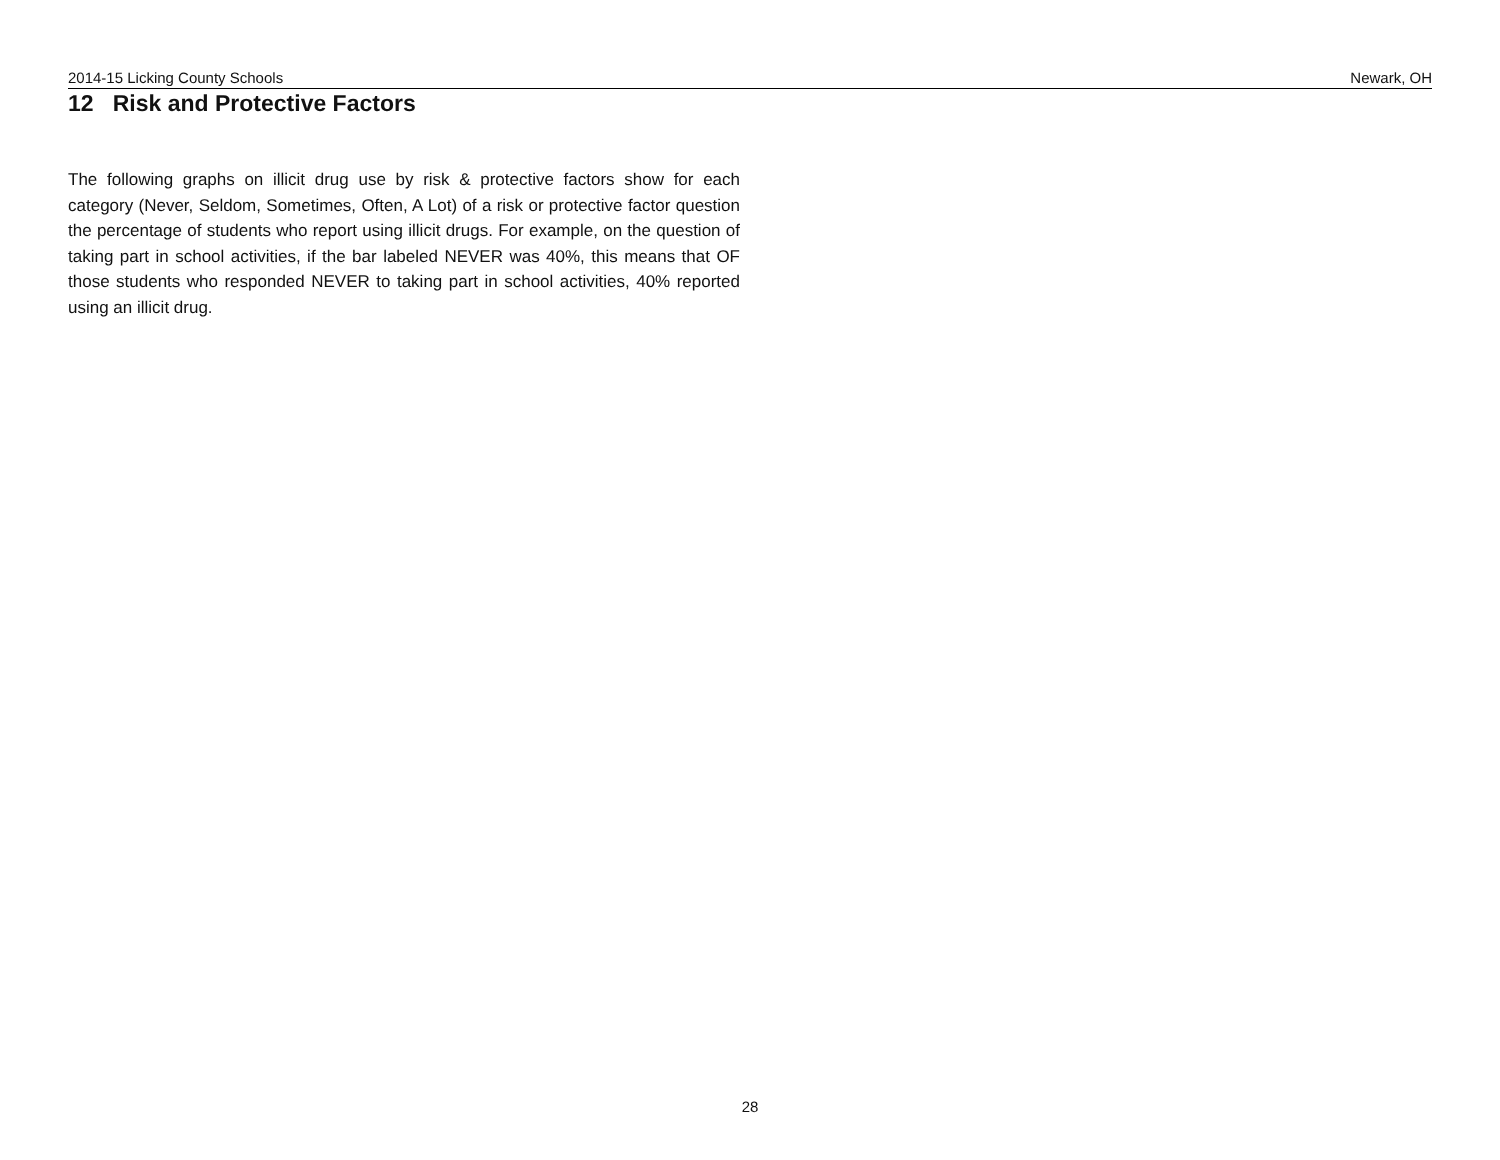2014-15 Licking County Schools Newark, OH
12 Risk and Protective Factors
The following graphs on illicit drug use by risk & protective factors show for each category (Never, Seldom, Sometimes, Often, A Lot) of a risk or protective factor question the percentage of students who report using illicit drugs. For example, on the question of taking part in school activities, if the bar labeled NEVER was 40%, this means that OF those students who responded NEVER to taking part in school activities, 40% reported using an illicit drug.
28